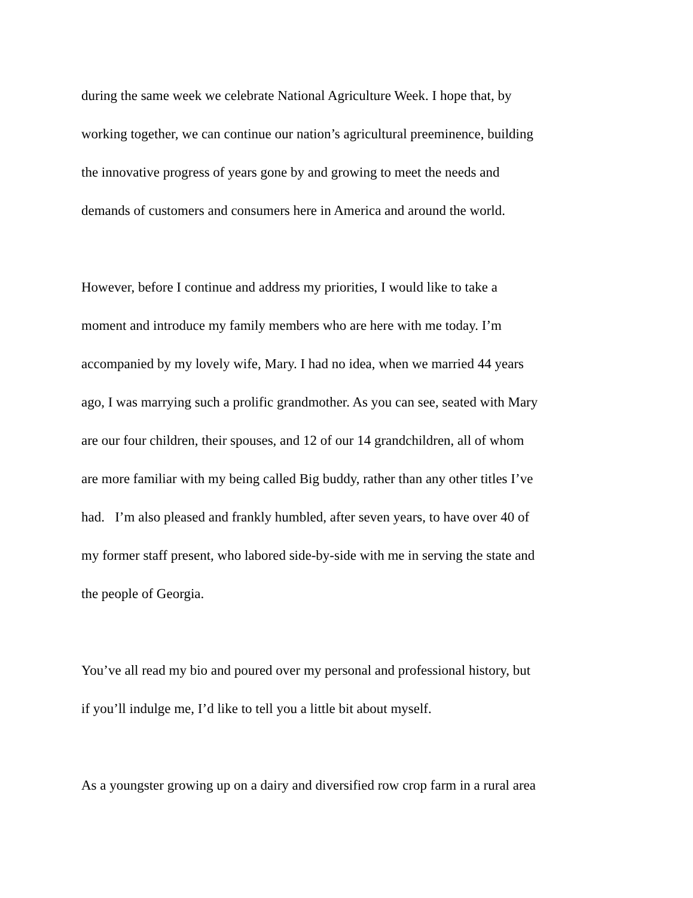during the same week we celebrate National Agriculture Week. I hope that, by
working together, we can continue our nation’s agricultural preeminence, building
the innovative progress of years gone by and growing to meet the needs and
demands of customers and consumers here in America and around the world.
However, before I continue and address my priorities, I would like to take a
moment and introduce my family members who are here with me today. I’m
accompanied by my lovely wife, Mary. I had no idea, when we married 44 years
ago, I was marrying such a prolific grandmother. As you can see, seated with Mary
are our four children, their spouses, and 12 of our 14 grandchildren, all of whom
are more familiar with my being called Big buddy, rather than any other titles I’ve
had. I’m also pleased and frankly humbled, after seven years, to have over 40 of
my former staff present, who labored side-by-side with me in serving the state and
the people of Georgia.
You’ve all read my bio and poured over my personal and professional history, but
if you’ll indulge me, I’d like to tell you a little bit about myself.
As a youngster growing up on a dairy and diversified row crop farm in a rural area